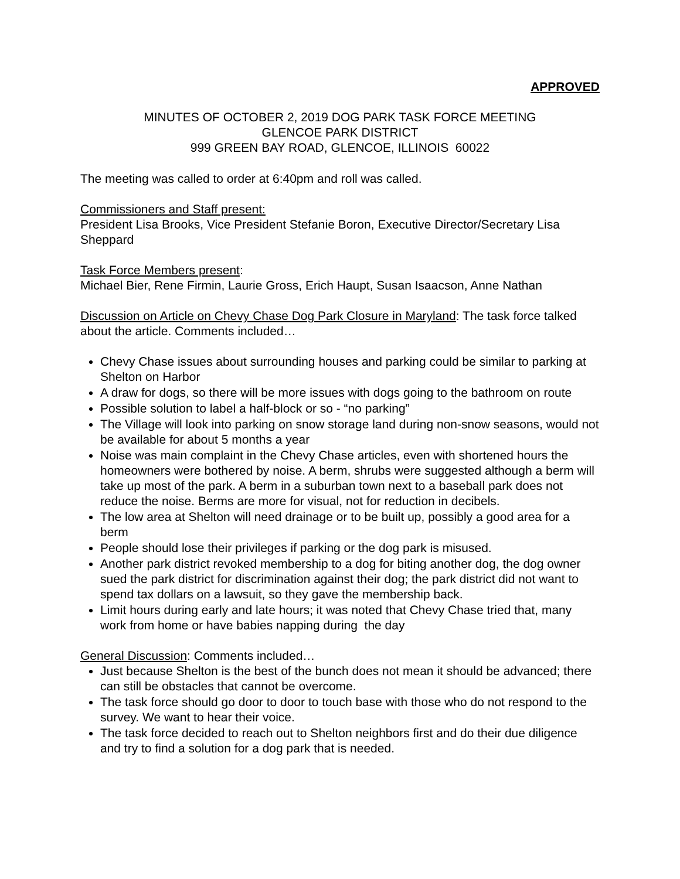APPROVED
MINUTES OF OCTOBER 2, 2019 DOG PARK TASK FORCE MEETING
GLENCOE PARK DISTRICT
999 GREEN BAY ROAD, GLENCOE, ILLINOIS 60022
The meeting was called to order at 6:40pm and roll was called.
Commissioners and Staff present:
President Lisa Brooks, Vice President Stefanie Boron, Executive Director/Secretary Lisa Sheppard
Task Force Members present:
Michael Bier, Rene Firmin, Laurie Gross, Erich Haupt, Susan Isaacson, Anne Nathan
Discussion on Article on Chevy Chase Dog Park Closure in Maryland: The task force talked about the article. Comments included…
Chevy Chase issues about surrounding houses and parking could be similar to parking at Shelton on Harbor
A draw for dogs, so there will be more issues with dogs going to the bathroom on route
Possible solution to label a half-block or so - “no parking”
The Village will look into parking on snow storage land during non-snow seasons, would not be available for about 5 months a year
Noise was main complaint in the Chevy Chase articles, even with shortened hours the homeowners were bothered by noise. A berm, shrubs were suggested although a berm will take up most of the park. A berm in a suburban town next to a baseball park does not reduce the noise. Berms are more for visual, not for reduction in decibels.
The low area at Shelton will need drainage or to be built up, possibly a good area for a berm
People should lose their privileges if parking or the dog park is misused.
Another park district revoked membership to a dog for biting another dog, the dog owner sued the park district for discrimination against their dog; the park district did not want to spend tax dollars on a lawsuit, so they gave the membership back.
Limit hours during early and late hours; it was noted that Chevy Chase tried that, many work from home or have babies napping during the day
General Discussion: Comments included…
Just because Shelton is the best of the bunch does not mean it should be advanced; there can still be obstacles that cannot be overcome.
The task force should go door to door to touch base with those who do not respond to the survey. We want to hear their voice.
The task force decided to reach out to Shelton neighbors first and do their due diligence and try to find a solution for a dog park that is needed.